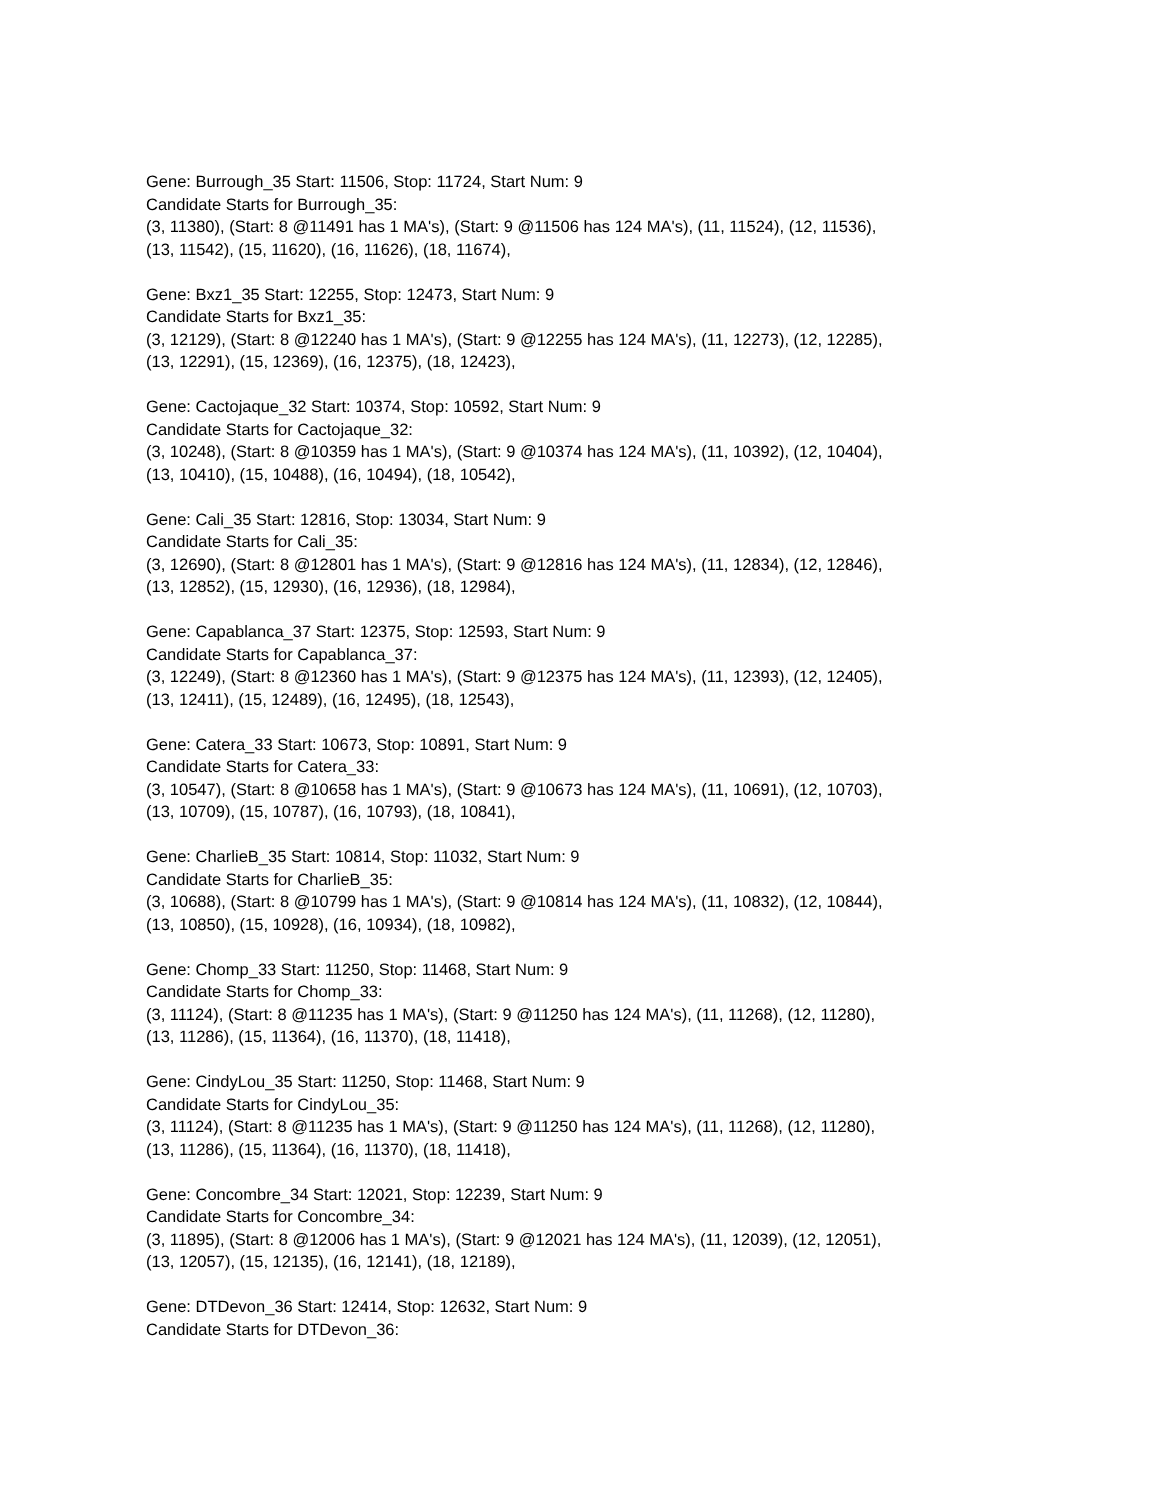Gene: Burrough_35 Start: 11506, Stop: 11724, Start Num: 9
Candidate Starts for Burrough_35:
(3, 11380), (Start: 8 @11491 has 1 MA's), (Start: 9 @11506 has 124 MA's), (11, 11524), (12, 11536),
(13, 11542), (15, 11620), (16, 11626), (18, 11674),
Gene: Bxz1_35 Start: 12255, Stop: 12473, Start Num: 9
Candidate Starts for Bxz1_35:
(3, 12129), (Start: 8 @12240 has 1 MA's), (Start: 9 @12255 has 124 MA's), (11, 12273), (12, 12285),
(13, 12291), (15, 12369), (16, 12375), (18, 12423),
Gene: Cactojaque_32 Start: 10374, Stop: 10592, Start Num: 9
Candidate Starts for Cactojaque_32:
(3, 10248), (Start: 8 @10359 has 1 MA's), (Start: 9 @10374 has 124 MA's), (11, 10392), (12, 10404),
(13, 10410), (15, 10488), (16, 10494), (18, 10542),
Gene: Cali_35 Start: 12816, Stop: 13034, Start Num: 9
Candidate Starts for Cali_35:
(3, 12690), (Start: 8 @12801 has 1 MA's), (Start: 9 @12816 has 124 MA's), (11, 12834), (12, 12846),
(13, 12852), (15, 12930), (16, 12936), (18, 12984),
Gene: Capablanca_37 Start: 12375, Stop: 12593, Start Num: 9
Candidate Starts for Capablanca_37:
(3, 12249), (Start: 8 @12360 has 1 MA's), (Start: 9 @12375 has 124 MA's), (11, 12393), (12, 12405),
(13, 12411), (15, 12489), (16, 12495), (18, 12543),
Gene: Catera_33 Start: 10673, Stop: 10891, Start Num: 9
Candidate Starts for Catera_33:
(3, 10547), (Start: 8 @10658 has 1 MA's), (Start: 9 @10673 has 124 MA's), (11, 10691), (12, 10703),
(13, 10709), (15, 10787), (16, 10793), (18, 10841),
Gene: CharlieB_35 Start: 10814, Stop: 11032, Start Num: 9
Candidate Starts for CharlieB_35:
(3, 10688), (Start: 8 @10799 has 1 MA's), (Start: 9 @10814 has 124 MA's), (11, 10832), (12, 10844),
(13, 10850), (15, 10928), (16, 10934), (18, 10982),
Gene: Chomp_33 Start: 11250, Stop: 11468, Start Num: 9
Candidate Starts for Chomp_33:
(3, 11124), (Start: 8 @11235 has 1 MA's), (Start: 9 @11250 has 124 MA's), (11, 11268), (12, 11280),
(13, 11286), (15, 11364), (16, 11370), (18, 11418),
Gene: CindyLou_35 Start: 11250, Stop: 11468, Start Num: 9
Candidate Starts for CindyLou_35:
(3, 11124), (Start: 8 @11235 has 1 MA's), (Start: 9 @11250 has 124 MA's), (11, 11268), (12, 11280),
(13, 11286), (15, 11364), (16, 11370), (18, 11418),
Gene: Concombre_34 Start: 12021, Stop: 12239, Start Num: 9
Candidate Starts for Concombre_34:
(3, 11895), (Start: 8 @12006 has 1 MA's), (Start: 9 @12021 has 124 MA's), (11, 12039), (12, 12051),
(13, 12057), (15, 12135), (16, 12141), (18, 12189),
Gene: DTDevon_36 Start: 12414, Stop: 12632, Start Num: 9
Candidate Starts for DTDevon_36: